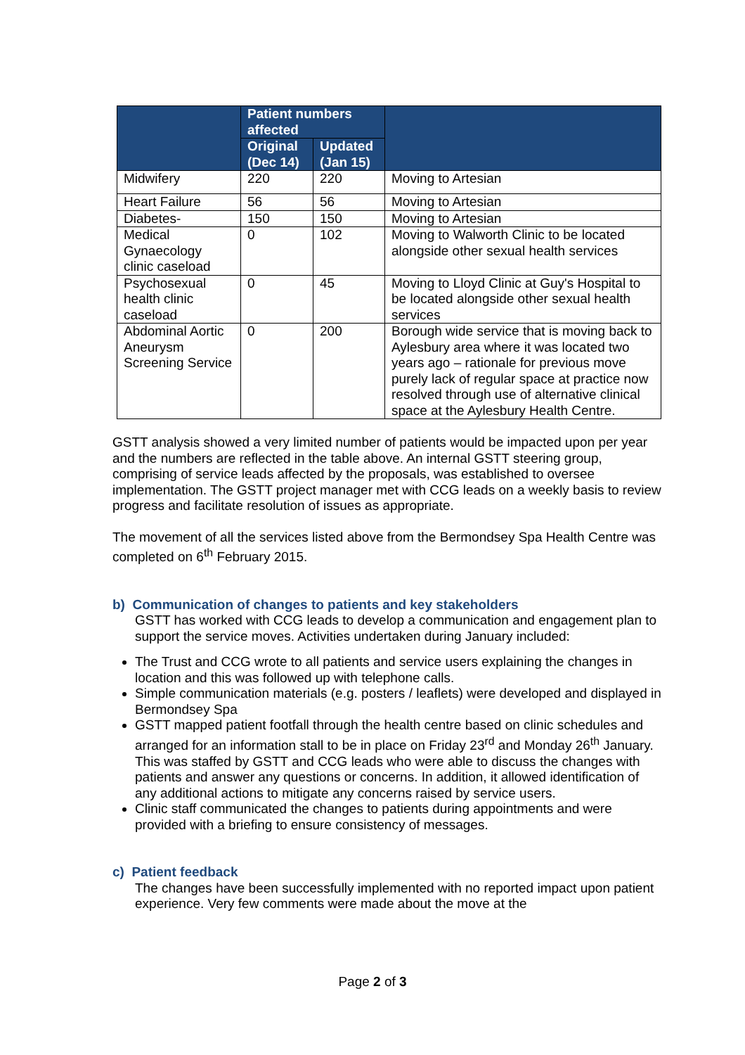| | Patient numbers affected | | |
| --- | --- | --- | --- |
| | Original (Dec 14) | Updated (Jan 15) | |
| Midwifery | 220 | 220 | Moving to Artesian |
| Heart Failure | 56 | 56 | Moving to Artesian |
| Diabetes- | 150 | 150 | Moving to Artesian |
| Medical Gynaecology clinic caseload | 0 | 102 | Moving to Walworth Clinic to be located alongside other sexual health services |
| Psychosexual health clinic caseload | 0 | 45 | Moving to Lloyd Clinic at Guy's Hospital to be located alongside other sexual health services |
| Abdominal Aortic Aneurysm Screening Service | 0 | 200 | Borough wide service that is moving back to Aylesbury area where it was located two years ago – rationale for previous move purely lack of regular space at practice now resolved through use of alternative clinical space at the Aylesbury Health Centre. |
GSTT analysis showed a very limited number of patients would be impacted upon per year and the numbers are reflected in the table above. An internal GSTT steering group, comprising of service leads affected by the proposals, was established to oversee implementation. The GSTT project manager met with CCG leads on a weekly basis to review progress and facilitate resolution of issues as appropriate.
The movement of all the services listed above from the Bermondsey Spa Health Centre was completed on 6<sup>th</sup> February 2015.
b) Communication of changes to patients and key stakeholders
GSTT has worked with CCG leads to develop a communication and engagement plan to support the service moves. Activities undertaken during January included:
The Trust and CCG wrote to all patients and service users explaining the changes in location and this was followed up with telephone calls.
Simple communication materials (e.g. posters / leaflets) were developed and displayed in Bermondsey Spa
GSTT mapped patient footfall through the health centre based on clinic schedules and arranged for an information stall to be in place on Friday 23<sup>rd</sup> and Monday 26<sup>th</sup> January. This was staffed by GSTT and CCG leads who were able to discuss the changes with patients and answer any questions or concerns. In addition, it allowed identification of any additional actions to mitigate any concerns raised by service users.
Clinic staff communicated the changes to patients during appointments and were provided with a briefing to ensure consistency of messages.
c) Patient feedback
The changes have been successfully implemented with no reported impact upon patient experience. Very few comments were made about the move at the
Page 2 of 3